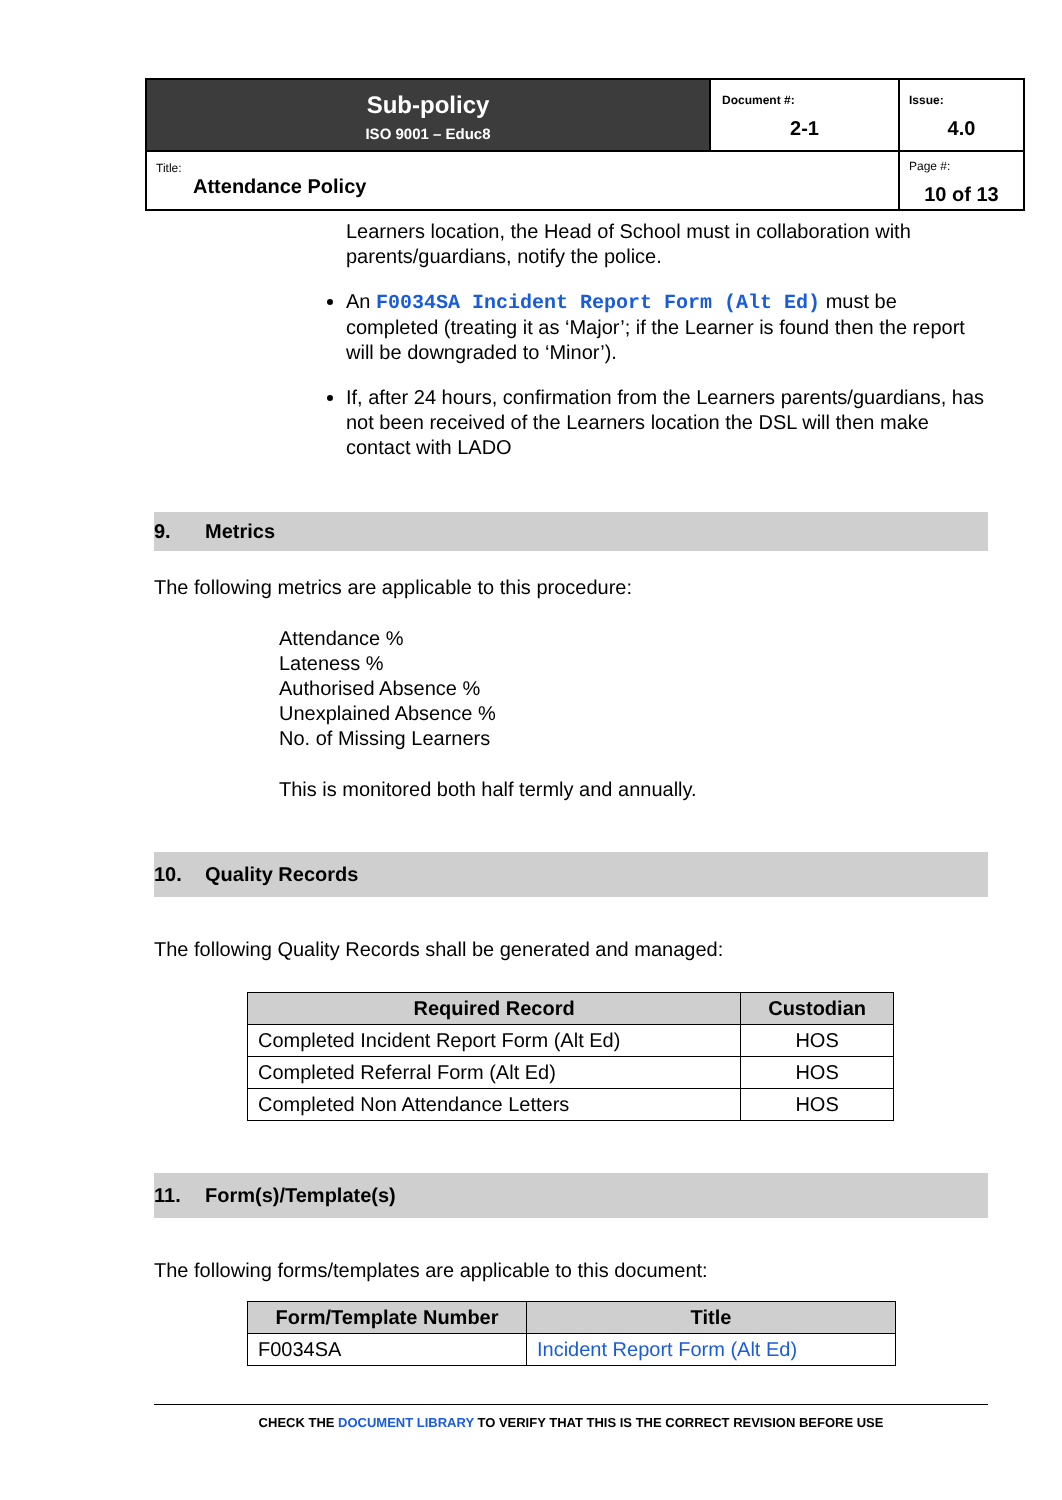| Sub-policy ISO 9001 – Educ8 | Document #: 2-1 | Issue: 4.0 |
| Title: Attendance Policy | | Page #: 10 of 13 |
Learners location, the Head of School must in collaboration with parents/guardians, notify the police.
An F0034SA Incident Report Form (Alt Ed) must be completed (treating it as ‘Major’; if the Learner is found then the report will be downgraded to ‘Minor’).
If, after 24 hours, confirmation from the Learners parents/guardians, has not been received of the Learners location the DSL will then make contact with LADO
9. Metrics
The following metrics are applicable to this procedure:
Attendance %
Lateness %
Authorised Absence %
Unexplained Absence %
No. of Missing Learners
This is monitored both half termly and annually.
10. Quality Records
The following Quality Records shall be generated and managed:
| Required Record | Custodian |
| --- | --- |
| Completed Incident Report Form (Alt Ed) | HOS |
| Completed Referral Form (Alt Ed) | HOS |
| Completed Non Attendance Letters | HOS |
11. Form(s)/Template(s)
The following forms/templates are applicable to this document:
| Form/Template Number | Title |
| --- | --- |
| F0034SA | Incident Report Form (Alt Ed) |
CHECK THE DOCUMENT LIBRARY TO VERIFY THAT THIS IS THE CORRECT REVISION BEFORE USE